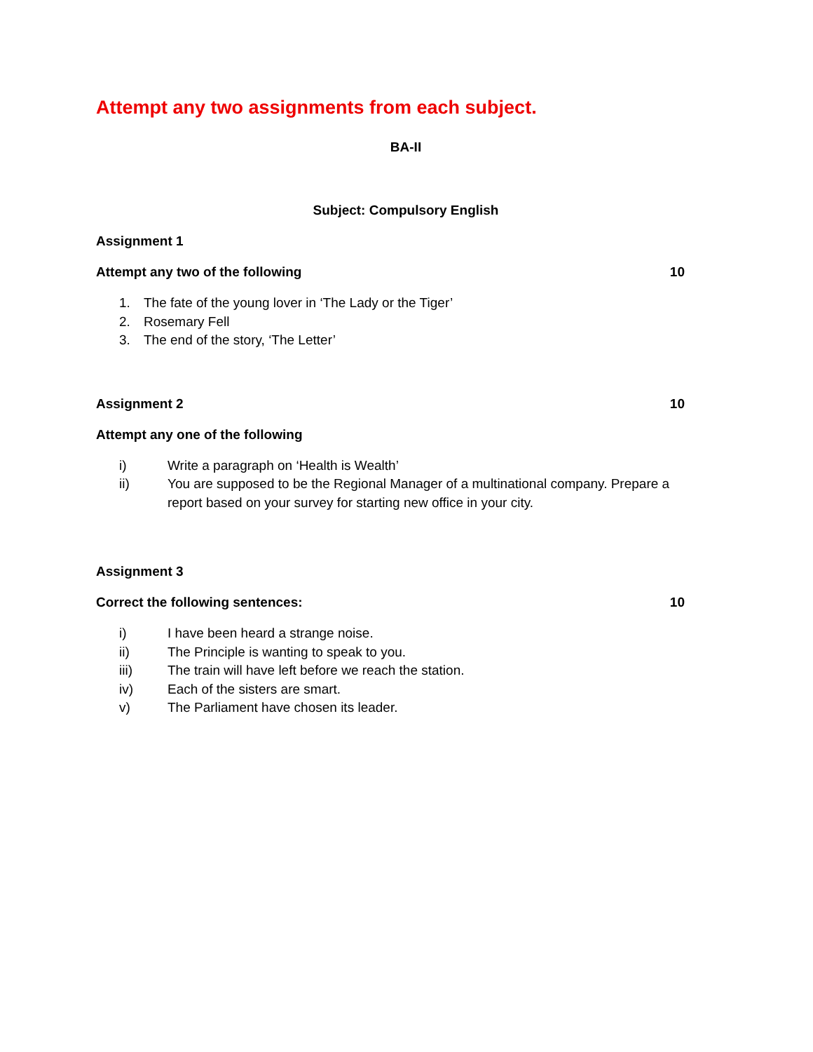Attempt any two assignments from each subject.
BA-II
Subject: Compulsory English
Assignment 1
Attempt any two of the following 10
1. The fate of the young lover in ‘The Lady or the Tiger’
2. Rosemary Fell
3. The end of the story, ‘The Letter’
Assignment 2 10
Attempt any one of the following
i) Write a paragraph on ‘Health is Wealth’
ii) You are supposed to be the Regional Manager of a multinational company. Prepare a report based on your survey for starting new office in your city.
Assignment 3
Correct the following sentences: 10
i) I have been heard a strange noise.
ii) The Principle is wanting to speak to you.
iii) The train will have left before we reach the station.
iv) Each of the sisters are smart.
v) The Parliament have chosen its leader.